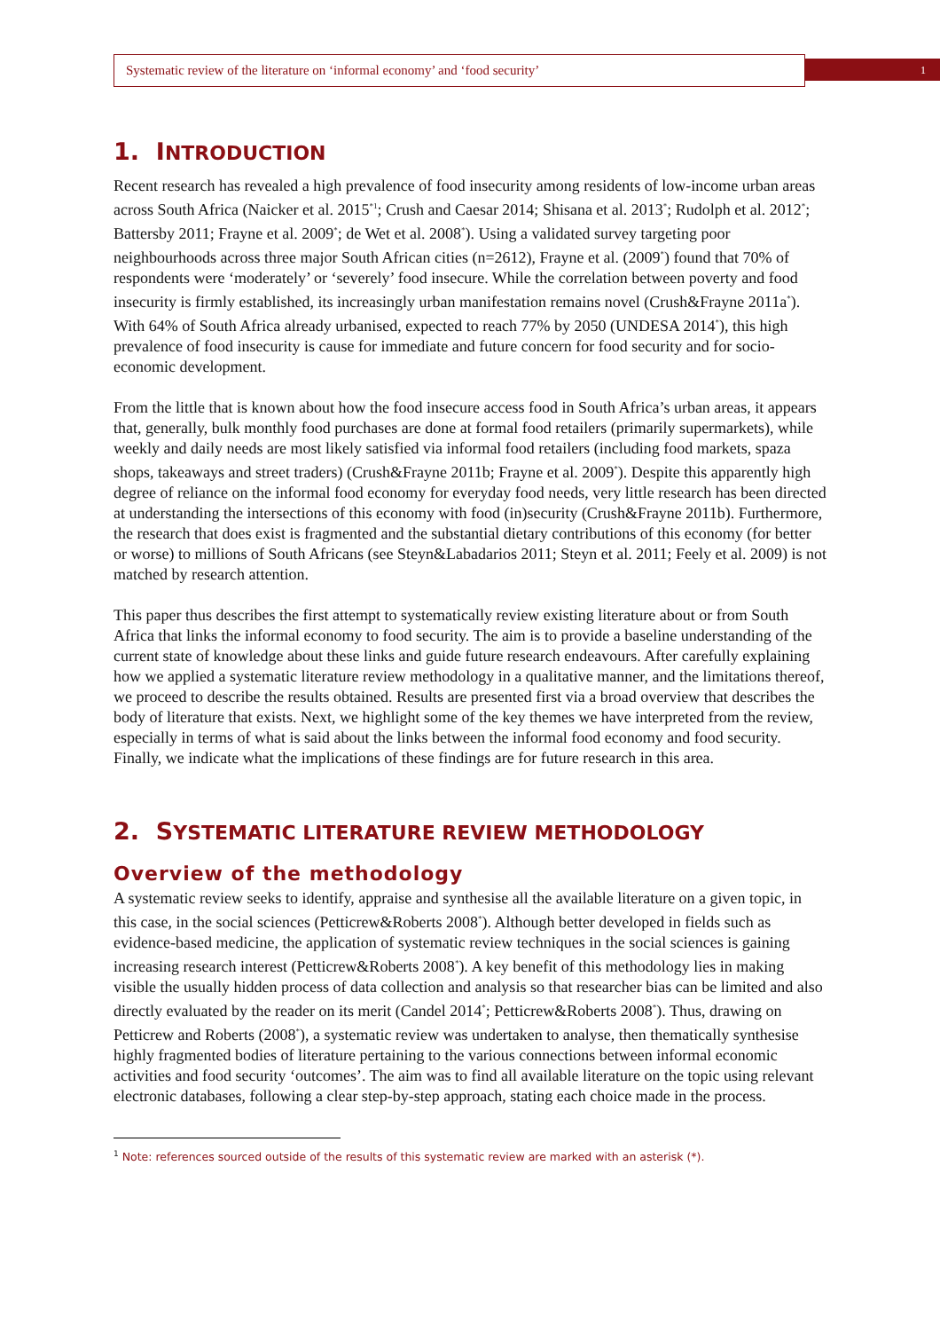Systematic review of the literature on ‘informal economy’ and ‘food security’ 1
1. INTRODUCTION
Recent research has revealed a high prevalence of food insecurity among residents of low-income urban areas across South Africa (Naicker et al. 2015<sup>*1</sup>; Crush and Caesar 2014; Shisana et al. 2013<sup>*</sup>; Rudolph et al. 2012<sup>*</sup>; Battersby 2011; Frayne et al. 2009<sup>*</sup>; de Wet et al. 2008<sup>*</sup>). Using a validated survey targeting poor neighbourhoods across three major South African cities (n=2612), Frayne et al. (2009<sup>*</sup>) found that 70% of respondents were ‘moderately’ or ‘severely’ food insecure. While the correlation between poverty and food insecurity is firmly established, its increasingly urban manifestation remains novel (Crush&Frayne 2011a<sup>*</sup>). With 64% of South Africa already urbanised, expected to reach 77% by 2050 (UNDESA 2014<sup>*</sup>), this high prevalence of food insecurity is cause for immediate and future concern for food security and for socio-economic development.
From the little that is known about how the food insecure access food in South Africa’s urban areas, it appears that, generally, bulk monthly food purchases are done at formal food retailers (primarily supermarkets), while weekly and daily needs are most likely satisfied via informal food retailers (including food markets, spaza shops, takeaways and street traders) (Crush&Frayne 2011b; Frayne et al. 2009<sup>*</sup>). Despite this apparently high degree of reliance on the informal food economy for everyday food needs, very little research has been directed at understanding the intersections of this economy with food (in)security (Crush&Frayne 2011b). Furthermore, the research that does exist is fragmented and the substantial dietary contributions of this economy (for better or worse) to millions of South Africans (see Steyn&Labadarios 2011; Steyn et al. 2011; Feely et al. 2009) is not matched by research attention.
This paper thus describes the first attempt to systematically review existing literature about or from South Africa that links the informal economy to food security. The aim is to provide a baseline understanding of the current state of knowledge about these links and guide future research endeavours. After carefully explaining how we applied a systematic literature review methodology in a qualitative manner, and the limitations thereof, we proceed to describe the results obtained. Results are presented first via a broad overview that describes the body of literature that exists. Next, we highlight some of the key themes we have interpreted from the review, especially in terms of what is said about the links between the informal food economy and food security. Finally, we indicate what the implications of these findings are for future research in this area.
2. SYSTEMATIC LITERATURE REVIEW METHODOLOGY
Overview of the methodology
A systematic review seeks to identify, appraise and synthesise all the available literature on a given topic, in this case, in the social sciences (Petticrew&Roberts 2008<sup>*</sup>). Although better developed in fields such as evidence-based medicine, the application of systematic review techniques in the social sciences is gaining increasing research interest (Petticrew&Roberts 2008<sup>*</sup>). A key benefit of this methodology lies in making visible the usually hidden process of data collection and analysis so that researcher bias can be limited and also directly evaluated by the reader on its merit (Candel 2014<sup>*</sup>; Petticrew&Roberts 2008<sup>*</sup>). Thus, drawing on Petticrew and Roberts (2008<sup>*</sup>), a systematic review was undertaken to analyse, then thematically synthesise highly fragmented bodies of literature pertaining to the various connections between informal economic activities and food security ‘outcomes’. The aim was to find all available literature on the topic using relevant electronic databases, following a clear step-by-step approach, stating each choice made in the process.
<sup>1</sup> Note: references sourced outside of the results of this systematic review are marked with an asterisk (*).